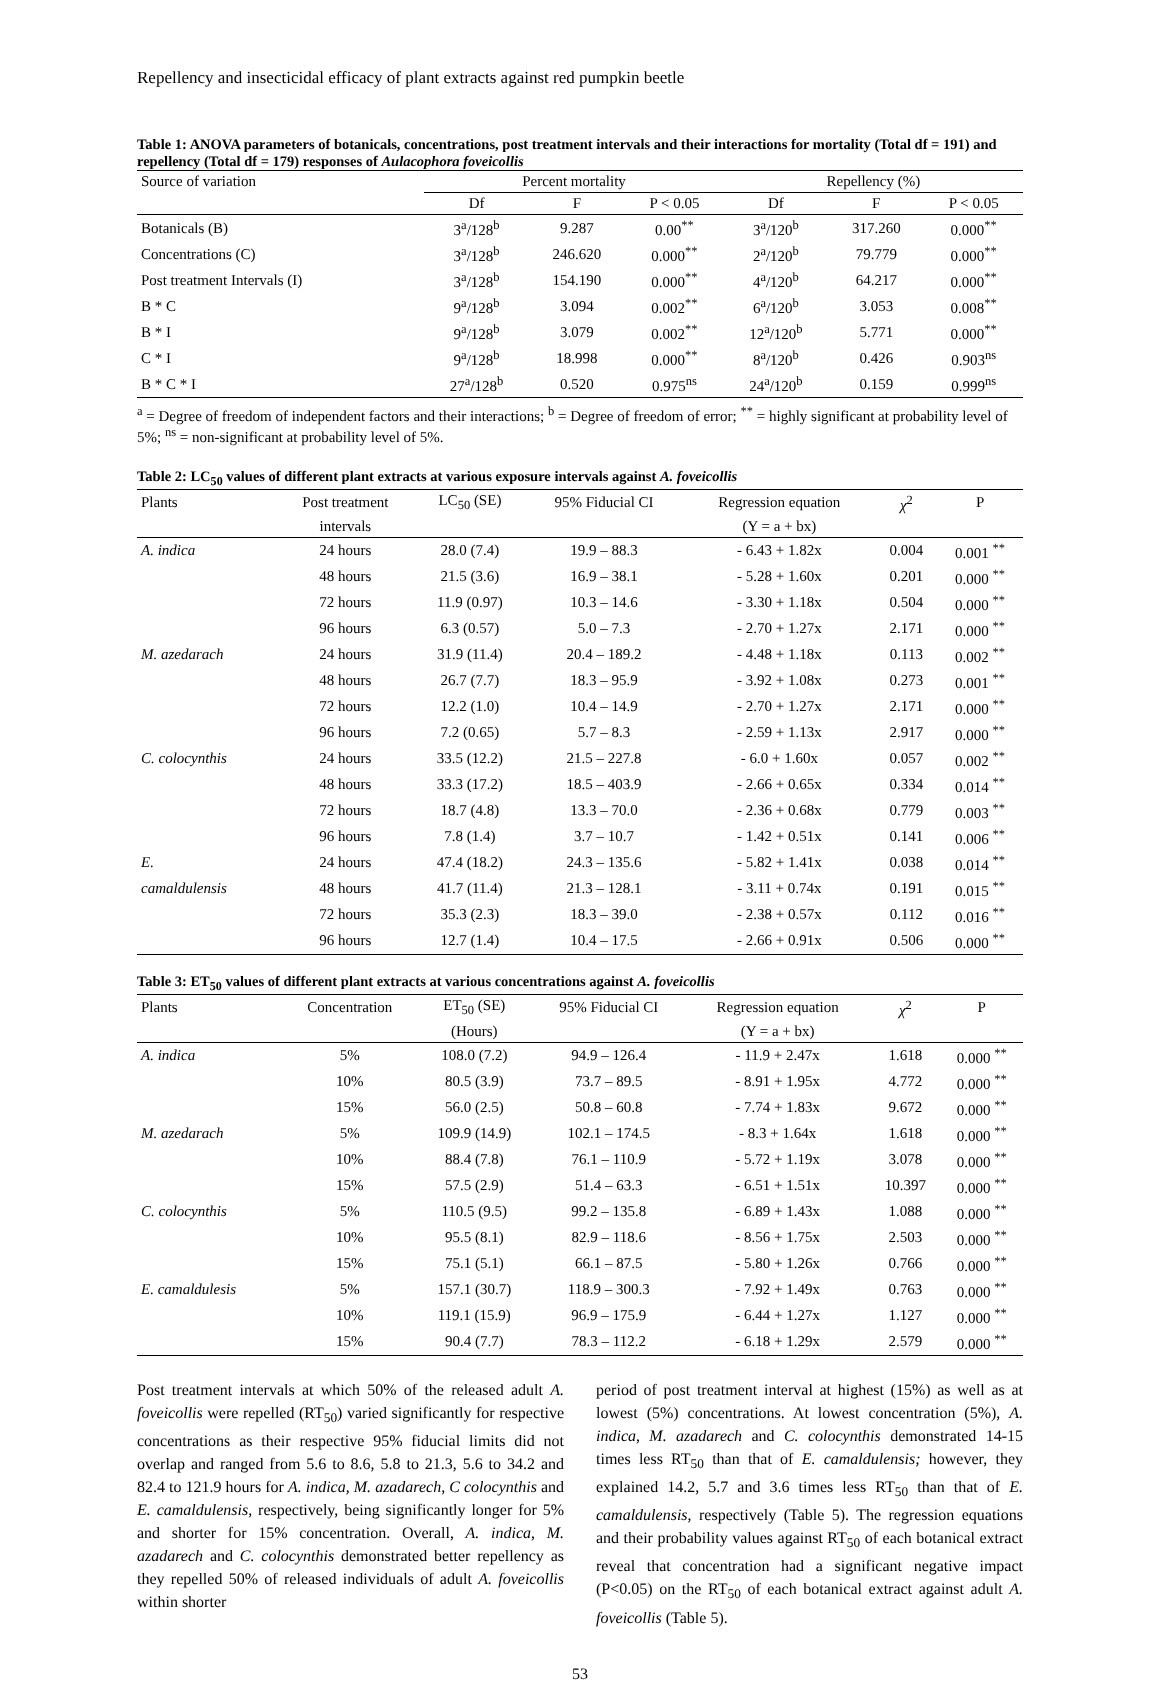Repellency and insecticidal efficacy of plant extracts against red pumpkin beetle
Table 1: ANOVA parameters of botanicals, concentrations, post treatment intervals and their interactions for mortality (Total df = 191) and repellency (Total df = 179) responses of Aulacophora foveicollis
| Source of variation | Percent mortality | | | Repellency (%) | | |
| --- | --- | --- | --- | --- | --- | --- |
| | Df | F | P < 0.05 | Df | F | P < 0.05 |
| Botanicals (B) | 3<sup>a</sup>/128<sup>b</sup> | 9.287 | 0.00<sup>**</sup> | 3<sup>a</sup>/120<sup>b</sup> | 317.260 | 0.000<sup>**</sup> |
| Concentrations (C) | 3<sup>a</sup>/128<sup>b</sup> | 246.620 | 0.000<sup>**</sup> | 2<sup>a</sup>/120<sup>b</sup> | 79.779 | 0.000<sup>**</sup> |
| Post treatment Intervals (I) | 3<sup>a</sup>/128<sup>b</sup> | 154.190 | 0.000<sup>**</sup> | 4<sup>a</sup>/120<sup>b</sup> | 64.217 | 0.000<sup>**</sup> |
| B * C | 9<sup>a</sup>/128<sup>b</sup> | 3.094 | 0.002<sup>**</sup> | 6<sup>a</sup>/120<sup>b</sup> | 3.053 | 0.008<sup>**</sup> |
| B * I | 9<sup>a</sup>/128<sup>b</sup> | 3.079 | 0.002<sup>**</sup> | 12<sup>a</sup>/120<sup>b</sup> | 5.771 | 0.000<sup>**</sup> |
| C * I | 9<sup>a</sup>/128<sup>b</sup> | 18.998 | 0.000<sup>**</sup> | 8<sup>a</sup>/120<sup>b</sup> | 0.426 | 0.903<sup>ns</sup> |
| B * C * I | 27<sup>a</sup>/128<sup>b</sup> | 0.520 | 0.975<sup>ns</sup> | 24<sup>a</sup>/120<sup>b</sup> | 0.159 | 0.999<sup>ns</sup> |
<sup>a</sup> = Degree of freedom of independent factors and their interactions; <sup>b</sup> = Degree of freedom of error; <sup>**</sup> = highly significant at probability level of 5%; <sup>ns</sup> = non-significant at probability level of 5%.
Table 2: LC<sub>50</sub> values of different plant extracts at various exposure intervals against A. foveicollis
| Plants | Post treatment | LC<sub>50</sub> (SE) | 95% Fiducial CI | Regression equation | χ<sup>2</sup> | P |
| --- | --- | --- | --- | --- | --- | --- |
| | intervals | | | (Y = a + bx) | | |
| A. indica | 24 hours | 28.0 (7.4) | 19.9 – 88.3 | - 6.43 + 1.82x | 0.004 | 0.001 <sup>**</sup> |
| | 48 hours | 21.5 (3.6) | 16.9 – 38.1 | - 5.28 + 1.60x | 0.201 | 0.000 <sup>**</sup> |
| | 72 hours | 11.9 (0.97) | 10.3 – 14.6 | - 3.30 + 1.18x | 0.504 | 0.000 <sup>**</sup> |
| | 96 hours | 6.3 (0.57) | 5.0 – 7.3 | - 2.70 + 1.27x | 2.171 | 0.000 <sup>**</sup> |
| M. azedarach | 24 hours | 31.9 (11.4) | 20.4 – 189.2 | - 4.48 + 1.18x | 0.113 | 0.002 <sup>**</sup> |
| | 48 hours | 26.7 (7.7) | 18.3 – 95.9 | - 3.92 + 1.08x | 0.273 | 0.001 <sup>**</sup> |
| | 72 hours | 12.2 (1.0) | 10.4 – 14.9 | - 2.70 + 1.27x | 2.171 | 0.000 <sup>**</sup> |
| | 96 hours | 7.2 (0.65) | 5.7 – 8.3 | - 2.59 + 1.13x | 2.917 | 0.000 <sup>**</sup> |
| C. colocynthis | 24 hours | 33.5 (12.2) | 21.5 – 227.8 | - 6.0 + 1.60x | 0.057 | 0.002 <sup>**</sup> |
| | 48 hours | 33.3 (17.2) | 18.5 – 403.9 | - 2.66 + 0.65x | 0.334 | 0.014 <sup>**</sup> |
| | 72 hours | 18.7 (4.8) | 13.3 – 70.0 | - 2.36 + 0.68x | 0.779 | 0.003 <sup>**</sup> |
| | 96 hours | 7.8 (1.4) | 3.7 – 10.7 | - 1.42 + 0.51x | 0.141 | 0.006 <sup>**</sup> |
| E. | 24 hours | 47.4 (18.2) | 24.3 – 135.6 | - 5.82 + 1.41x | 0.038 | 0.014 <sup>**</sup> |
| camaldulensis | 48 hours | 41.7 (11.4) | 21.3 – 128.1 | - 3.11 + 0.74x | 0.191 | 0.015 <sup>**</sup> |
| | 72 hours | 35.3 (2.3) | 18.3 – 39.0 | - 2.38 + 0.57x | 0.112 | 0.016 <sup>**</sup> |
| | 96 hours | 12.7 (1.4) | 10.4 – 17.5 | - 2.66 + 0.91x | 0.506 | 0.000 <sup>**</sup> |
Table 3: ET<sub>50</sub> values of different plant extracts at various concentrations against A. foveicollis
| Plants | Concentration | ET<sub>50</sub> (SE) | 95% Fiducial CI | Regression equation | χ<sup>2</sup> | P |
| --- | --- | --- | --- | --- | --- | --- |
| | | (Hours) | | (Y = a + bx) | | |
| A. indica | 5% | 108.0 (7.2) | 94.9 – 126.4 | - 11.9 + 2.47x | 1.618 | 0.000 <sup>**</sup> |
| | 10% | 80.5 (3.9) | 73.7 – 89.5 | - 8.91 + 1.95x | 4.772 | 0.000 <sup>**</sup> |
| | 15% | 56.0 (2.5) | 50.8 – 60.8 | - 7.74 + 1.83x | 9.672 | 0.000 <sup>**</sup> |
| M. azedarach | 5% | 109.9 (14.9) | 102.1 – 174.5 | - 8.3 + 1.64x | 1.618 | 0.000 <sup>**</sup> |
| | 10% | 88.4 (7.8) | 76.1 – 110.9 | - 5.72 + 1.19x | 3.078 | 0.000 <sup>**</sup> |
| | 15% | 57.5 (2.9) | 51.4 – 63.3 | - 6.51 + 1.51x | 10.397 | 0.000 <sup>**</sup> |
| C. colocynthis | 5% | 110.5 (9.5) | 99.2 – 135.8 | - 6.89 + 1.43x | 1.088 | 0.000 <sup>**</sup> |
| | 10% | 95.5 (8.1) | 82.9 – 118.6 | - 8.56 + 1.75x | 2.503 | 0.000 <sup>**</sup> |
| | 15% | 75.1 (5.1) | 66.1 – 87.5 | - 5.80 + 1.26x | 0.766 | 0.000 <sup>**</sup> |
| E. camaldulesis | 5% | 157.1 (30.7) | 118.9 – 300.3 | - 7.92 + 1.49x | 0.763 | 0.000 <sup>**</sup> |
| | 10% | 119.1 (15.9) | 96.9 – 175.9 | - 6.44 + 1.27x | 1.127 | 0.000 <sup>**</sup> |
| | 15% | 90.4 (7.7) | 78.3 – 112.2 | - 6.18 + 1.29x | 2.579 | 0.000 <sup>**</sup> |
Post treatment intervals at which 50% of the released adult A. foveicollis were repelled (RT<sub>50</sub>) varied significantly for respective concentrations as their respective 95% fiducial limits did not overlap and ranged from 5.6 to 8.6, 5.8 to 21.3, 5.6 to 34.2 and 82.4 to 121.9 hours for A. indica, M. azadarech, C colocynthis and E. camaldulensis, respectively, being significantly longer for 5% and shorter for 15% concentration. Overall, A. indica, M. azadarech and C. colocynthis demonstrated better repellency as they repelled 50% of released individuals of adult A. foveicollis within shorter
period of post treatment interval at highest (15%) as well as at lowest (5%) concentrations. At lowest concentration (5%), A. indica, M. azadarech and C. colocynthis demonstrated 14-15 times less RT<sub>50</sub> than that of E. camaldulensis; however, they explained 14.2, 5.7 and 3.6 times less RT<sub>50</sub> than that of E. camaldulensis, respectively (Table 5). The regression equations and their probability values against RT<sub>50</sub> of each botanical extract reveal that concentration had a significant negative impact (P<0.05) on the RT<sub>50</sub> of each botanical extract against adult A. foveicollis (Table 5).
53